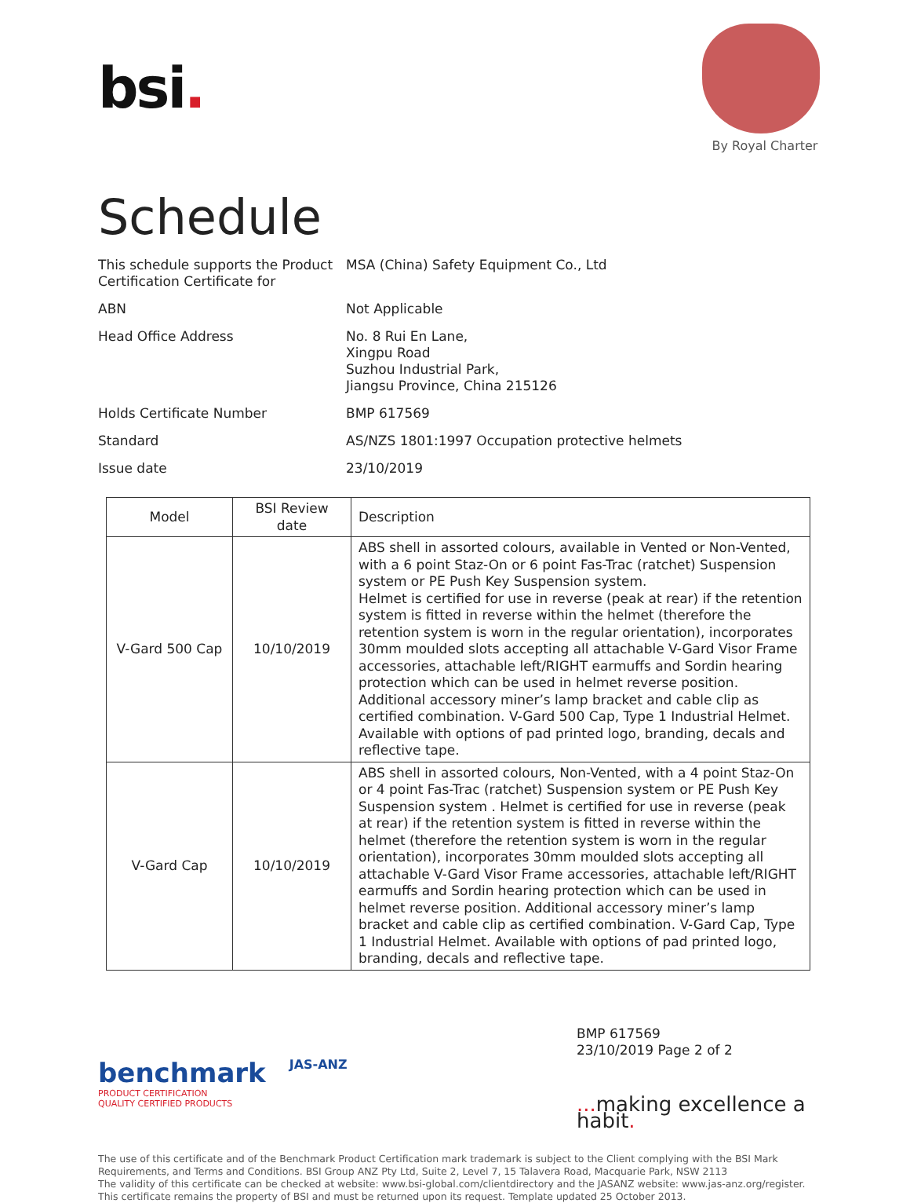bsi.
By Royal Charter
Schedule
This schedule supports the Product Certification Certificate for
MSA (China) Safety Equipment Co., Ltd
ABN
Not Applicable
Head Office Address
No. 8 Rui En Lane,
Xingpu Road
Suzhou Industrial Park,
Jiangsu Province, China 215126
Holds Certificate Number
BMP 617569
Standard
AS/NZS 1801:1997 Occupation protective helmets
Issue date
23/10/2019
| Model | BSI Review date | Description |
| --- | --- | --- |
| V-Gard 500 Cap | 10/10/2019 | ABS shell in assorted colours, available in Vented or Non-Vented, with a 6 point Staz-On or 6 point Fas-Trac (ratchet) Suspension system or PE Push Key Suspension system. Helmet is certified for use in reverse (peak at rear) if the retention system is fitted in reverse within the helmet (therefore the retention system is worn in the regular orientation), incorporates 30mm moulded slots accepting all attachable V-Gard Visor Frame accessories, attachable left/RIGHT earmuffs and Sordin hearing protection which can be used in helmet reverse position. Additional accessory miner’s lamp bracket and cable clip as certified combination. V-Gard 500 Cap, Type 1 Industrial Helmet. Available with options of pad printed logo, branding, decals and reflective tape. |
| V-Gard Cap | 10/10/2019 | ABS shell in assorted colours, Non-Vented, with a 4 point Staz-On or 4 point Fas-Trac (ratchet) Suspension system or PE Push Key Suspension system . Helmet is certified for use in reverse (peak at rear) if the retention system is fitted in reverse within the helmet (therefore the retention system is worn in the regular orientation), incorporates 30mm moulded slots accepting all attachable V-Gard Visor Frame accessories, attachable left/RIGHT earmuffs and Sordin hearing protection which can be used in helmet reverse position. Additional accessory miner’s lamp bracket and cable clip as certified combination. V-Gard Cap, Type 1 Industrial Helmet. Available with options of pad printed logo, branding, decals and reflective tape. |
benchmark
PRODUCT CERTIFICATION
QUALITY CERTIFIED PRODUCTS
JAS-ANZ
BMP 617569
23/10/2019 Page 2 of 2
... making excellence a habit.
The use of this certificate and of the Benchmark Product Certification mark trademark is subject to the Client complying with the BSI Mark Requirements, and Terms and Conditions. BSI Group ANZ Pty Ltd, Suite 2, Level 7, 15 Talavera Road, Macquarie Park, NSW 2113
The validity of this certificate can be checked at website: www.bsi-global.com/clientdirectory and the JASANZ website: www.jas-anz.org/register. This certificate remains the property of BSI and must be returned upon its request. Template updated 25 October 2013.